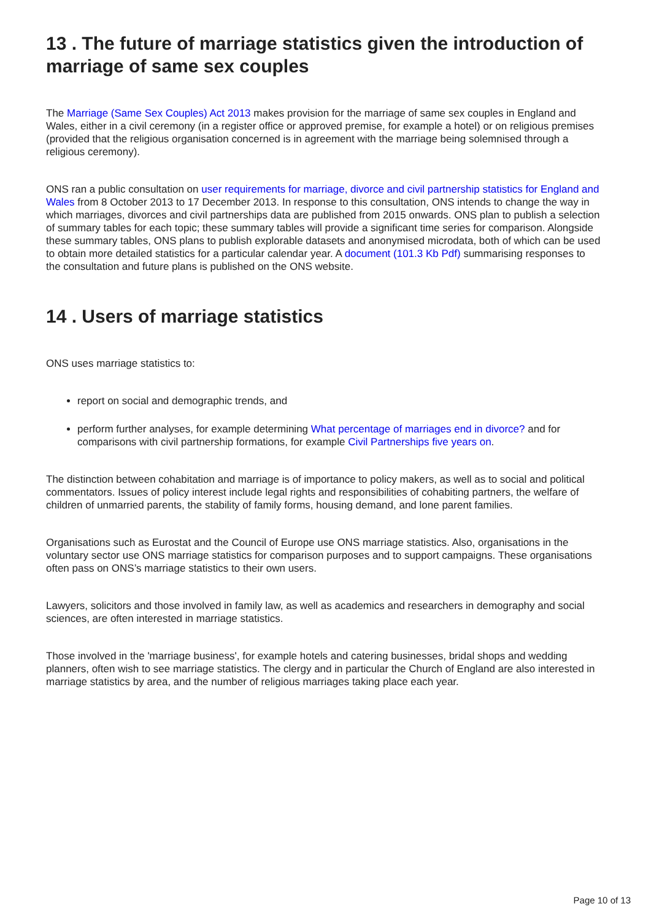13 . The future of marriage statistics given the introduction of marriage of same sex couples
The Marriage (Same Sex Couples) Act 2013 makes provision for the marriage of same sex couples in England and Wales, either in a civil ceremony (in a register office or approved premise, for example a hotel) or on religious premises (provided that the religious organisation concerned is in agreement with the marriage being solemnised through a religious ceremony).
ONS ran a public consultation on user requirements for marriage, divorce and civil partnership statistics for England and Wales from 8 October 2013 to 17 December 2013. In response to this consultation, ONS intends to change the way in which marriages, divorces and civil partnerships data are published from 2015 onwards. ONS plan to publish a selection of summary tables for each topic; these summary tables will provide a significant time series for comparison. Alongside these summary tables, ONS plans to publish explorable datasets and anonymised microdata, both of which can be used to obtain more detailed statistics for a particular calendar year. A document (101.3 Kb Pdf) summarising responses to the consultation and future plans is published on the ONS website.
14 . Users of marriage statistics
ONS uses marriage statistics to:
report on social and demographic trends, and
perform further analyses, for example determining What percentage of marriages end in divorce? and for comparisons with civil partnership formations, for example Civil Partnerships five years on.
The distinction between cohabitation and marriage is of importance to policy makers, as well as to social and political commentators. Issues of policy interest include legal rights and responsibilities of cohabiting partners, the welfare of children of unmarried parents, the stability of family forms, housing demand, and lone parent families.
Organisations such as Eurostat and the Council of Europe use ONS marriage statistics. Also, organisations in the voluntary sector use ONS marriage statistics for comparison purposes and to support campaigns. These organisations often pass on ONS’s marriage statistics to their own users.
Lawyers, solicitors and those involved in family law, as well as academics and researchers in demography and social sciences, are often interested in marriage statistics.
Those involved in the 'marriage business', for example hotels and catering businesses, bridal shops and wedding planners, often wish to see marriage statistics. The clergy and in particular the Church of England are also interested in marriage statistics by area, and the number of religious marriages taking place each year.
Page 10 of 13